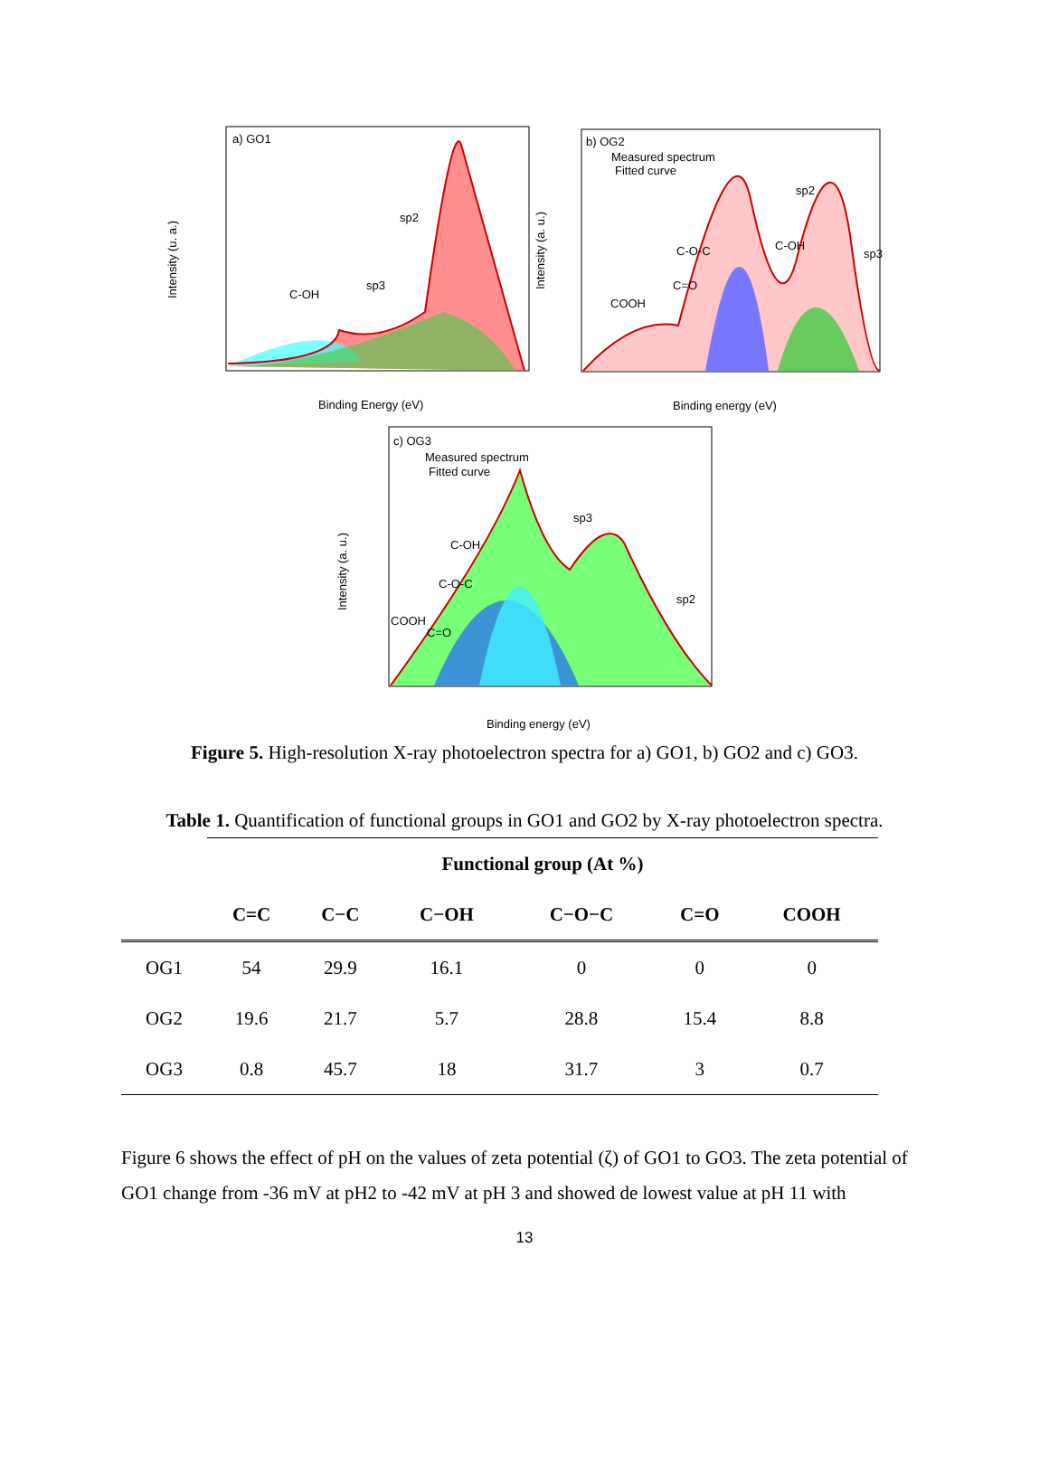a) GO1
C-OH
sp3
sp2
Binding Energy (eV)
Intensity (u. a.)
b) OG2
Measured spectrum
Fitted curve
COOH
C=O
C-O-C
C-OH
sp2
sp3
Binding energy (eV)
Intensity (a. u.)
c) OG3
Measured spectrum
Fitted curve
COOH
C=O
C-O-C
C-OH
sp3
sp2
Binding energy (eV)
Intensity (a. u.)
Figure 5. High-resolution X-ray photoelectron spectra for a) GO1, b) GO2 and c) GO3.
Table 1. Quantification of functional groups in GO1 and GO2 by X-ray photoelectron spectra.
| | Functional group (At %) | | | | | |
| --- | --- | --- | --- | --- | --- | --- |
| | C=C | C−C | C−OH | C−O−C | C=O | COOH |
| OG1 | 54 | 29.9 | 16.1 | 0 | 0 | 0 |
| OG2 | 19.6 | 21.7 | 5.7 | 28.8 | 15.4 | 8.8 |
| OG3 | 0.8 | 45.7 | 18 | 31.7 | 3 | 0.7 |
Figure 6 shows the effect of pH on the values of zeta potential (ζ) of GO1 to GO3. The zeta potential of GO1 change from -36 mV at pH2 to -42 mV at pH 3 and showed de lowest value at pH 11 with
13